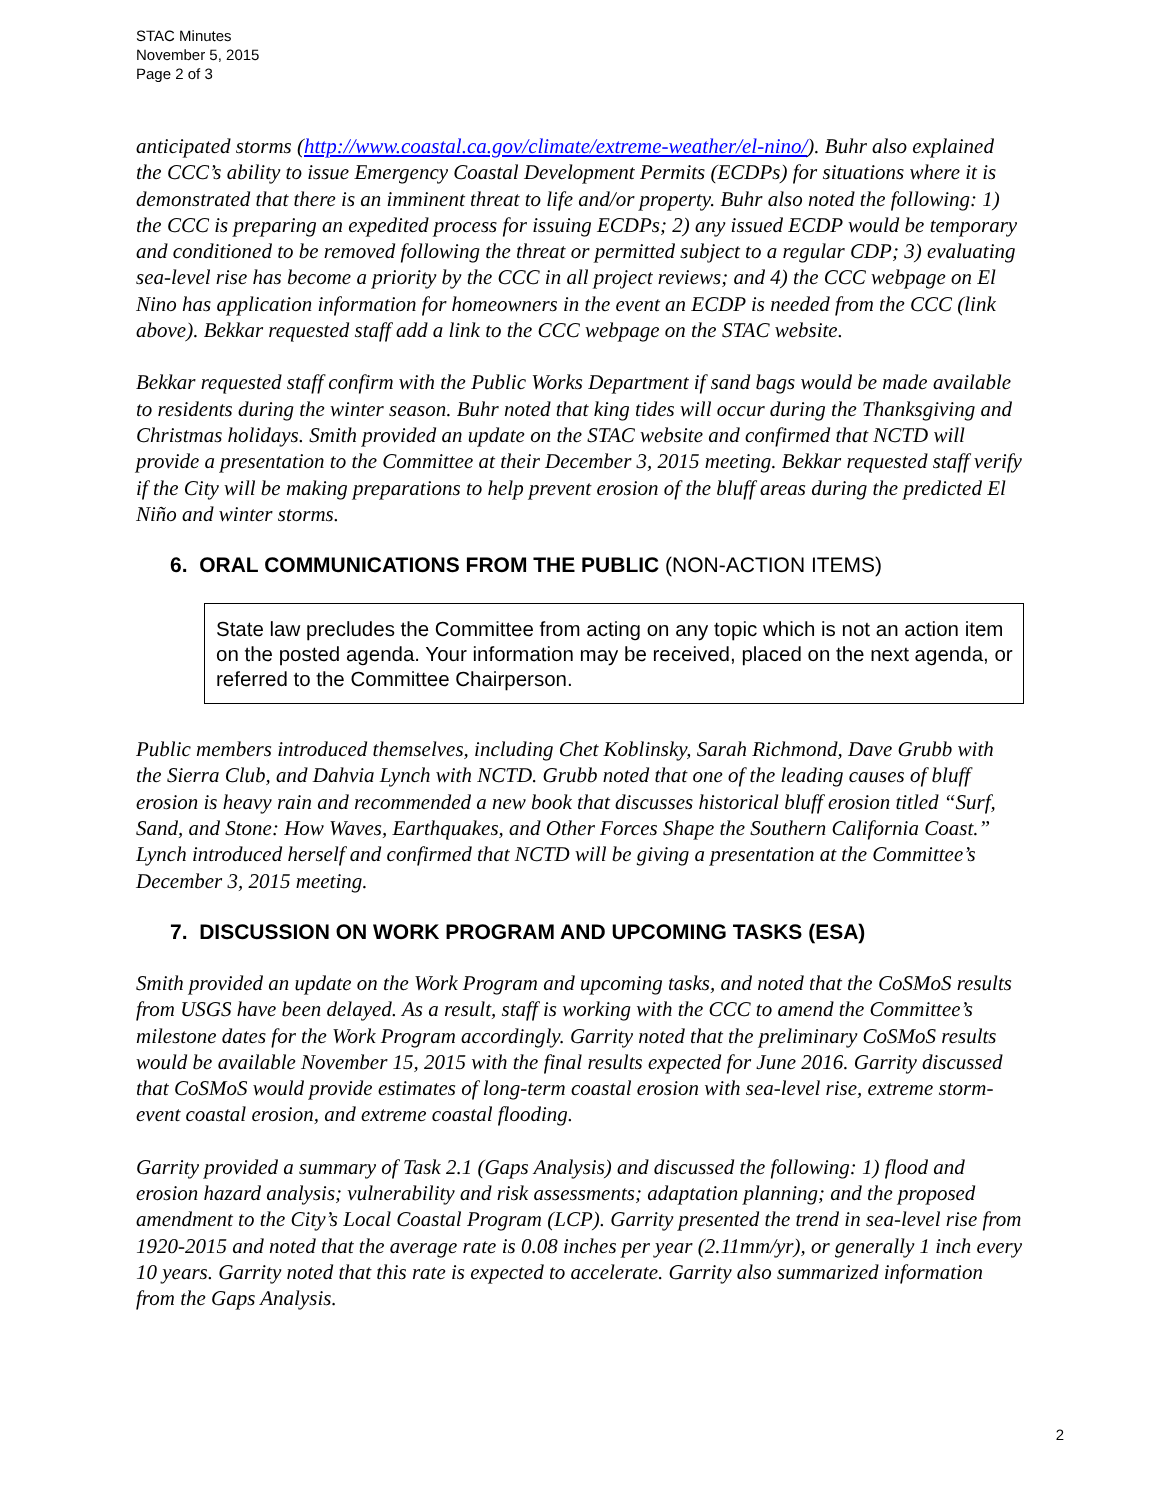STAC Minutes
November 5, 2015
Page 2 of 3
anticipated storms (http://www.coastal.ca.gov/climate/extreme-weather/el-nino/). Buhr also explained the CCC’s ability to issue Emergency Coastal Development Permits (ECDPs) for situations where it is demonstrated that there is an imminent threat to life and/or property. Buhr also noted the following: 1) the CCC is preparing an expedited process for issuing ECDPs; 2) any issued ECDP would be temporary and conditioned to be removed following the threat or permitted subject to a regular CDP; 3) evaluating sea-level rise has become a priority by the CCC in all project reviews; and 4) the CCC webpage on El Nino has application information for homeowners in the event an ECDP is needed from the CCC (link above). Bekkar requested staff add a link to the CCC webpage on the STAC website.
Bekkar requested staff confirm with the Public Works Department if sand bags would be made available to residents during the winter season. Buhr noted that king tides will occur during the Thanksgiving and Christmas holidays. Smith provided an update on the STAC website and confirmed that NCTD will provide a presentation to the Committee at their December 3, 2015 meeting. Bekkar requested staff verify if the City will be making preparations to help prevent erosion of the bluff areas during the predicted El Niño and winter storms.
6. ORAL COMMUNICATIONS FROM THE PUBLIC (NON-ACTION ITEMS)
State law precludes the Committee from acting on any topic which is not an action item on the posted agenda. Your information may be received, placed on the next agenda, or referred to the Committee Chairperson.
Public members introduced themselves, including Chet Koblinsky, Sarah Richmond, Dave Grubb with the Sierra Club, and Dahvia Lynch with NCTD. Grubb noted that one of the leading causes of bluff erosion is heavy rain and recommended a new book that discusses historical bluff erosion titled “Surf, Sand, and Stone: How Waves, Earthquakes, and Other Forces Shape the Southern California Coast.” Lynch introduced herself and confirmed that NCTD will be giving a presentation at the Committee’s December 3, 2015 meeting.
7. DISCUSSION ON WORK PROGRAM AND UPCOMING TASKS (ESA)
Smith provided an update on the Work Program and upcoming tasks, and noted that the CoSMoS results from USGS have been delayed. As a result, staff is working with the CCC to amend the Committee’s milestone dates for the Work Program accordingly. Garrity noted that the preliminary CoSMoS results would be available November 15, 2015 with the final results expected for June 2016. Garrity discussed that CoSMoS would provide estimates of long-term coastal erosion with sea-level rise, extreme storm-event coastal erosion, and extreme coastal flooding.
Garrity provided a summary of Task 2.1 (Gaps Analysis) and discussed the following: 1) flood and erosion hazard analysis; vulnerability and risk assessments; adaptation planning; and the proposed amendment to the City’s Local Coastal Program (LCP). Garrity presented the trend in sea-level rise from 1920-2015 and noted that the average rate is 0.08 inches per year (2.11mm/yr), or generally 1 inch every 10 years. Garrity noted that this rate is expected to accelerate. Garrity also summarized information from the Gaps Analysis.
2